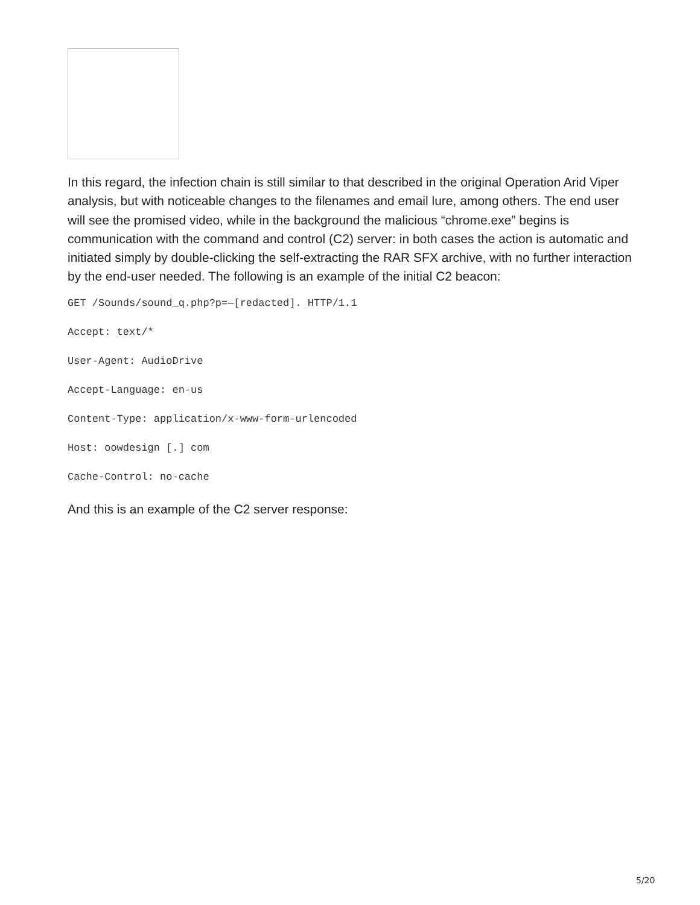In this regard, the infection chain is still similar to that described in the original Operation Arid Viper analysis, but with noticeable changes to the filenames and email lure, among others. The end user will see the promised video, while in the background the malicious “chrome.exe” begins is communication with the command and control (C2) server: in both cases the action is automatic and initiated simply by double-clicking the self-extracting the RAR SFX archive, with no further interaction by the end-user needed. The following is an example of the initial C2 beacon:
GET /Sounds/sound_q.php?p=—[redacted]. HTTP/1.1
Accept: text/*
User-Agent: AudioDrive
Accept-Language: en-us
Content-Type: application/x-www-form-urlencoded
Host: oowdesign [.] com
Cache-Control: no-cache
And this is an example of the C2 server response:
5/20